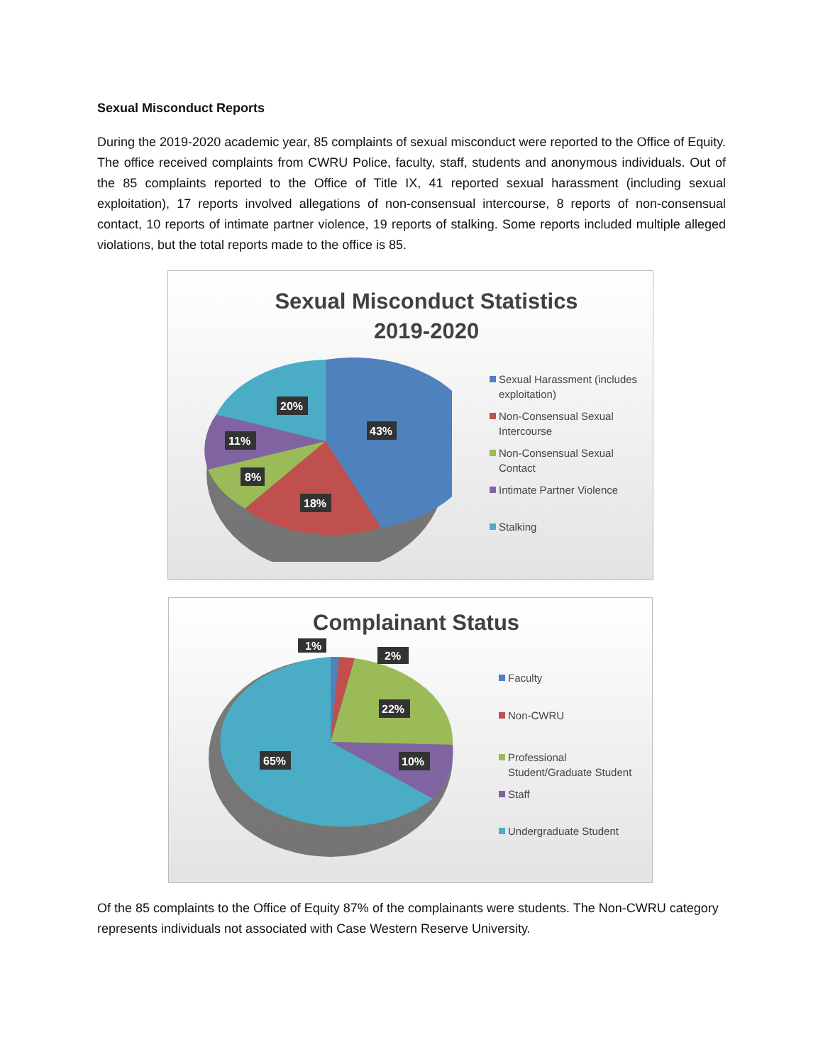Sexual Misconduct Reports
During the 2019-2020 academic year, 85 complaints of sexual misconduct were reported to the Office of Equity. The office received complaints from CWRU Police, faculty, staff, students and anonymous individuals. Out of the 85 complaints reported to the Office of Title IX, 41 reported sexual harassment (including sexual exploitation), 17 reports involved allegations of non-consensual intercourse, 8 reports of non-consensual contact, 10 reports of intimate partner violence, 19 reports of stalking. Some reports included multiple alleged violations, but the total reports made to the office is 85.
Sexual Misconduct Statistics
2019-2020
43%
18%
8%
11%
20%
Sexual Harassment (includes exploitation)
Non-Consensual Sexual Intercourse
Non-Consensual Sexual Contact
Intimate Partner Violence
Stalking
Complainant Status
1%
2%
22%
10%
65%
Faculty
Non-CWRU
Professional Student/Graduate Student
Staff
Undergraduate Student
Of the 85 complaints to the Office of Equity 87% of the complainants were students. The Non-CWRU category represents individuals not associated with Case Western Reserve University.